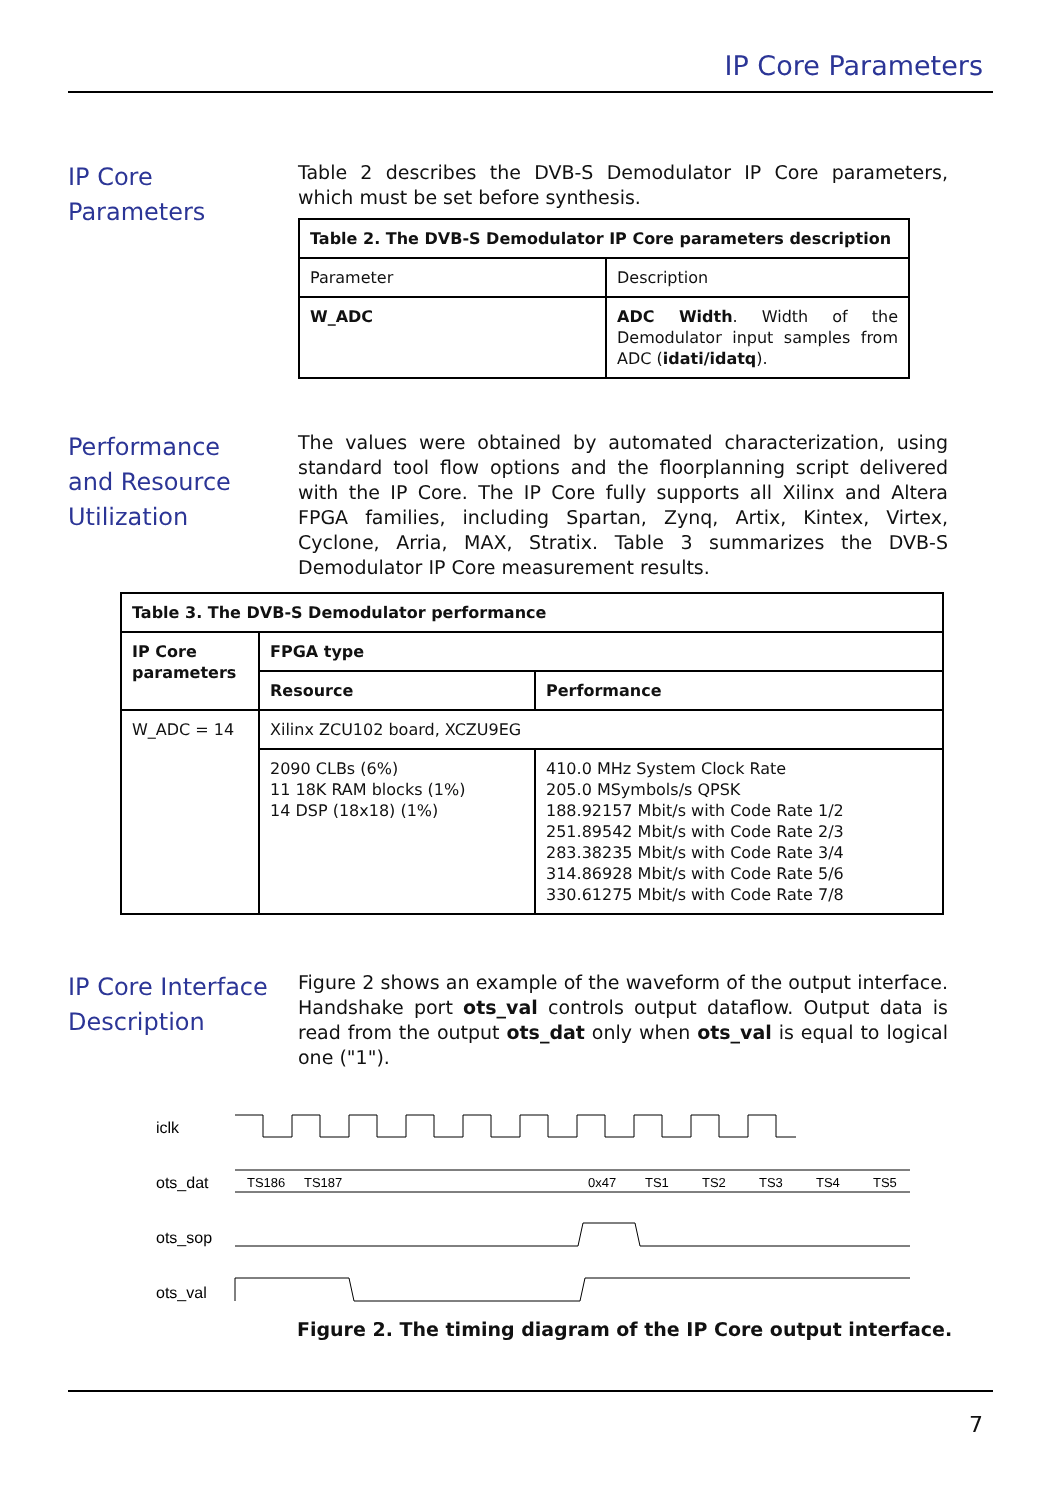IP Core Parameters
IP Core
Parameters
Table 2 describes the DVB-S Demodulator IP Core parameters, which must be set before synthesis.
| Table 2. The DVB-S Demodulator IP Core parameters description | |
| Parameter | Description |
| W_ADC | ADC Width . Width of the Demodulator input samples from ADC ( idati/idatq ). |
Performance and Resource Utilization
The values were obtained by automated characterization, using standard tool flow options and the floorplanning script delivered with the IP Core. The IP Core fully supports all Xilinx and Altera FPGA families, including Spartan, Zynq, Artix, Kintex, Virtex, Cyclone, Arria, MAX, Stratix. Table 3 summarizes the DVB-S Demodulator IP Core measurement results.
| Table 3. The DVB-S Demodulator performance | | |
| IP Core parameters | FPGA type | |
| | Resource | Performance |
| W_ADC = 14 | Xilinx ZCU102 board, XCZU9EG | |
| | 2090 CLBs (6%) 11 18K RAM blocks (1%) 14 DSP (18x18) (1%) | 410.0 MHz System Clock Rate 205.0 MSymbols/s QPSK 188.92157 Mbit/s with Code Rate 1/2 251.89542 Mbit/s with Code Rate 2/3 283.38235 Mbit/s with Code Rate 3/4 314.86928 Mbit/s with Code Rate 5/6 330.61275 Mbit/s with Code Rate 7/8 |
IP Core Interface Description
Figure 2 shows an example of the waveform of the output interface. Handshake port ots_val controls output dataflow. Output data is read from the output ots_dat only when ots_val is equal to logical one ("1").
iclk
ots_dat
ots_sop
ots_val
TS186
TS187
0x47
TS1
TS2
TS3
TS4
TS5
Figure 2. The timing diagram of the IP Core output interface.
7